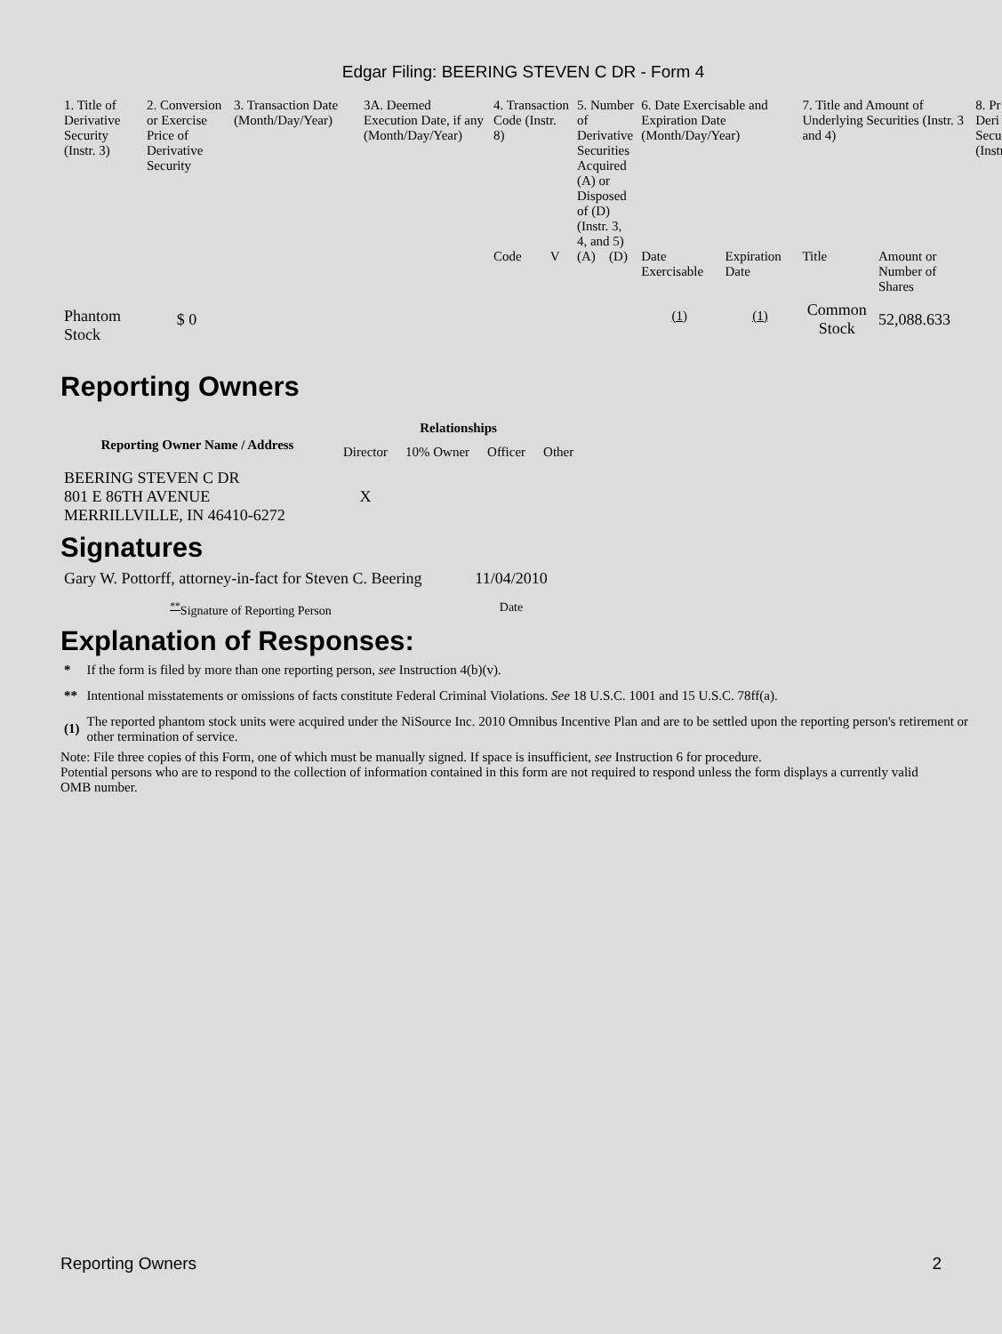Edgar Filing: BEERING STEVEN C DR - Form 4
| 1. Title of Derivative Security (Instr. 3) | 2. Conversion or Exercise Price of Derivative Security | 3. Transaction Date (Month/Day/Year) | 3A. Deemed Execution Date, if any (Month/Day/Year) | 4. Transaction Code (Instr. 8) | | 5. Number of Derivative Securities Acquired (A) or Disposed of (D) (Instr. 3, 4, and 5) | | 6. Date Exercisable and Expiration Date (Month/Day/Year) | | 7. Title and Amount of Underlying Securities (Instr. 3 and 4) | | 8. Pr Deri Secu (Instr |
| --- | --- | --- | --- | --- | --- | --- | --- | --- | --- | --- | --- | --- |
| | | | | Code | V | (A) | (D) | Date Exercisable | Expiration Date | Title | Amount or Number of Shares | |
| Phantom Stock | $ 0 | | | | | | | <sup>(1)</sup> | <sup>(1)</sup> | Common Stock | 52,088.633 | |
Reporting Owners
| Reporting Owner Name / Address | Relationships | | | |
| --- | --- | --- | --- | --- |
| | Director | 10% Owner | Officer | Other |
| BEERING STEVEN C DR 801 E 86TH AVENUE MERRILLVILLE, IN 46410-6272 | X | | | |
Signatures
| Gary W. Pottorff, attorney-in-fact for Steven C. Beering | 11/04/2010 |
| <sup>**</sup> Signature of Reporting Person | Date |
Explanation of Responses:
| * | If the form is filed by more than one reporting person, see Instruction 4(b)(v). |
| ** | Intentional misstatements or omissions of facts constitute Federal Criminal Violations. See 18 U.S.C. 1001 and 15 U.S.C. 78ff(a). |
| (1) | The reported phantom stock units were acquired under the NiSource Inc. 2010 Omnibus Incentive Plan and are to be settled upon the reporting person's retirement or other termination of service. |
Note: File three copies of this Form, one of which must be manually signed. If space is insufficient, see Instruction 6 for procedure.
Potential persons who are to respond to the collection of information contained in this form are not required to respond unless the form displays a currently valid OMB number.
Reporting Owners 2